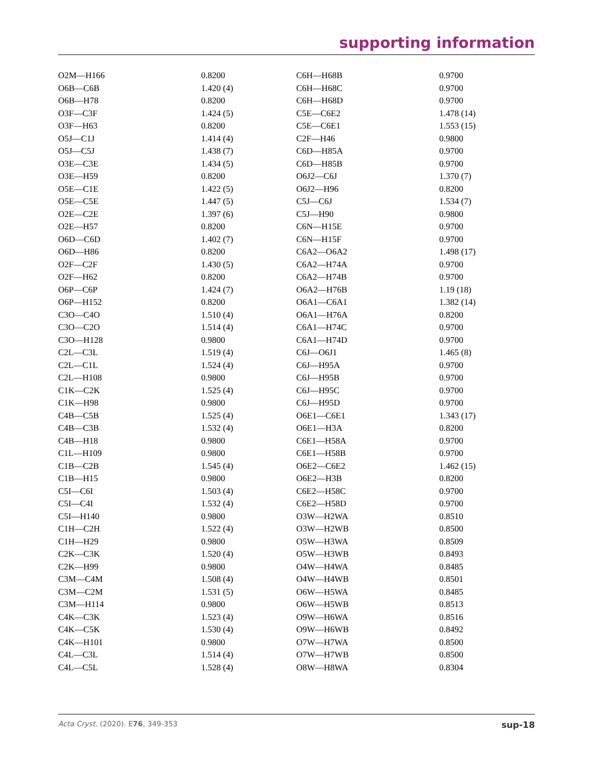supporting information
| O2M—H166 | 0.8200 | C6H—H68B | 0.9700 |
| O6B—C6B | 1.420 (4) | C6H—H68C | 0.9700 |
| O6B—H78 | 0.8200 | C6H—H68D | 0.9700 |
| O3F—C3F | 1.424 (5) | C5E—C6E2 | 1.478 (14) |
| O3F—H63 | 0.8200 | C5E—C6E1 | 1.553 (15) |
| O5J—C1J | 1.414 (4) | C2F—H46 | 0.9800 |
| O5J—C5J | 1.438 (7) | C6D—H85A | 0.9700 |
| O3E—C3E | 1.434 (5) | C6D—H85B | 0.9700 |
| O3E—H59 | 0.8200 | O6J2—C6J | 1.370 (7) |
| O5E—C1E | 1.422 (5) | O6J2—H96 | 0.8200 |
| O5E—C5E | 1.447 (5) | C5J—C6J | 1.534 (7) |
| O2E—C2E | 1.397 (6) | C5J—H90 | 0.9800 |
| O2E—H57 | 0.8200 | C6N—H15E | 0.9700 |
| O6D—C6D | 1.402 (7) | C6N—H15F | 0.9700 |
| O6D—H86 | 0.8200 | C6A2—O6A2 | 1.498 (17) |
| O2F—C2F | 1.430 (5) | C6A2—H74A | 0.9700 |
| O2F—H62 | 0.8200 | C6A2—H74B | 0.9700 |
| O6P—C6P | 1.424 (7) | O6A2—H76B | 1.19 (18) |
| O6P—H152 | 0.8200 | O6A1—C6A1 | 1.382 (14) |
| C3O—C4O | 1.510 (4) | O6A1—H76A | 0.8200 |
| C3O—C2O | 1.514 (4) | C6A1—H74C | 0.9700 |
| C3O—H128 | 0.9800 | C6A1—H74D | 0.9700 |
| C2L—C3L | 1.519 (4) | C6J—O6J1 | 1.465 (8) |
| C2L—C1L | 1.524 (4) | C6J—H95A | 0.9700 |
| C2L—H108 | 0.9800 | C6J—H95B | 0.9700 |
| C1K—C2K | 1.525 (4) | C6J—H95C | 0.9700 |
| C1K—H98 | 0.9800 | C6J—H95D | 0.9700 |
| C4B—C5B | 1.525 (4) | O6E1—C6E1 | 1.343 (17) |
| C4B—C3B | 1.532 (4) | O6E1—H3A | 0.8200 |
| C4B—H18 | 0.9800 | C6E1—H58A | 0.9700 |
| C1L—H109 | 0.9800 | C6E1—H58B | 0.9700 |
| C1B—C2B | 1.545 (4) | O6E2—C6E2 | 1.462 (15) |
| C1B—H15 | 0.9800 | O6E2—H3B | 0.8200 |
| C5I—C6I | 1.503 (4) | C6E2—H58C | 0.9700 |
| C5I—C4I | 1.532 (4) | C6E2—H58D | 0.9700 |
| C5I—H140 | 0.9800 | O3W—H2WA | 0.8510 |
| C1H—C2H | 1.522 (4) | O3W—H2WB | 0.8500 |
| C1H—H29 | 0.9800 | O5W—H3WA | 0.8509 |
| C2K—C3K | 1.520 (4) | O5W—H3WB | 0.8493 |
| C2K—H99 | 0.9800 | O4W—H4WA | 0.8485 |
| C3M—C4M | 1.508 (4) | O4W—H4WB | 0.8501 |
| C3M—C2M | 1.531 (5) | O6W—H5WA | 0.8485 |
| C3M—H114 | 0.9800 | O6W—H5WB | 0.8513 |
| C4K—C3K | 1.523 (4) | O9W—H6WA | 0.8516 |
| C4K—C5K | 1.530 (4) | O9W—H6WB | 0.8492 |
| C4K—H101 | 0.9800 | O7W—H7WA | 0.8500 |
| C4L—C3L | 1.514 (4) | O7W—H7WB | 0.8500 |
| C4L—C5L | 1.528 (4) | O8W—H8WA | 0.8304 |
Acta Cryst. (2020). E76, 349-353 sup-18